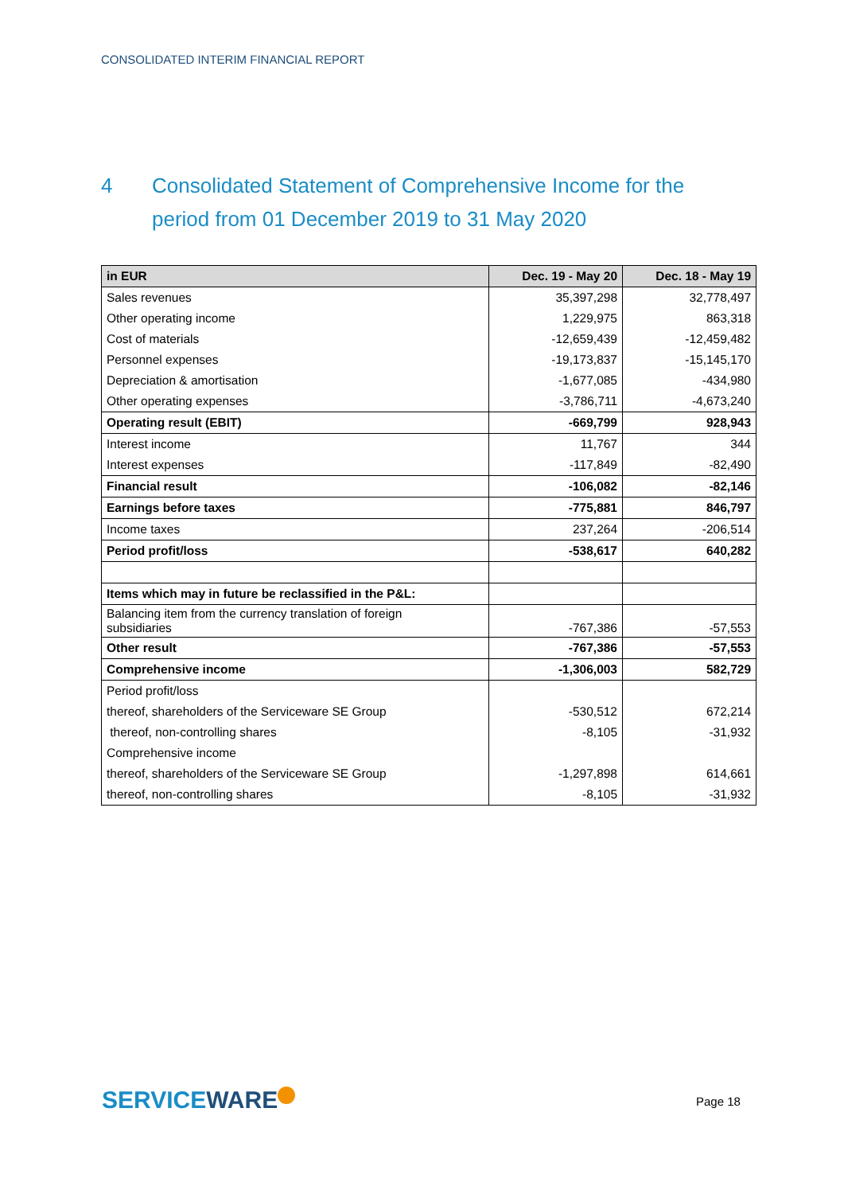CONSOLIDATED INTERIM FINANCIAL REPORT
4 Consolidated Statement of Comprehensive Income for the period from 01 December 2019 to 31 May 2020
| in EUR | Dec. 19 - May 20 | Dec. 18 - May 19 |
| --- | --- | --- |
| Sales revenues | 35,397,298 | 32,778,497 |
| Other operating income | 1,229,975 | 863,318 |
| Cost of materials | -12,659,439 | -12,459,482 |
| Personnel expenses | -19,173,837 | -15,145,170 |
| Depreciation & amortisation | -1,677,085 | -434,980 |
| Other operating expenses | -3,786,711 | -4,673,240 |
| Operating result (EBIT) | -669,799 | 928,943 |
| Interest income | 11,767 | 344 |
| Interest expenses | -117,849 | -82,490 |
| Financial result | -106,082 | -82,146 |
| Earnings before taxes | -775,881 | 846,797 |
| Income taxes | 237,264 | -206,514 |
| Period profit/loss | -538,617 | 640,282 |
| Items which may in future be reclassified in the P&L: | | |
| Balancing item from the currency translation of foreign subsidiaries | -767,386 | -57,553 |
| Other result | -767,386 | -57,553 |
| Comprehensive income | -1,306,003 | 582,729 |
| Period profit/loss | | |
| thereof, shareholders of the Serviceware SE Group | -530,512 | 672,214 |
| thereof, non-controlling shares | -8,105 | -31,932 |
| Comprehensive income | | |
| thereof, shareholders of the Serviceware SE Group | -1,297,898 | 614,661 |
| thereof, non-controlling shares | -8,105 | -31,932 |
SERVICEWARE Page 18